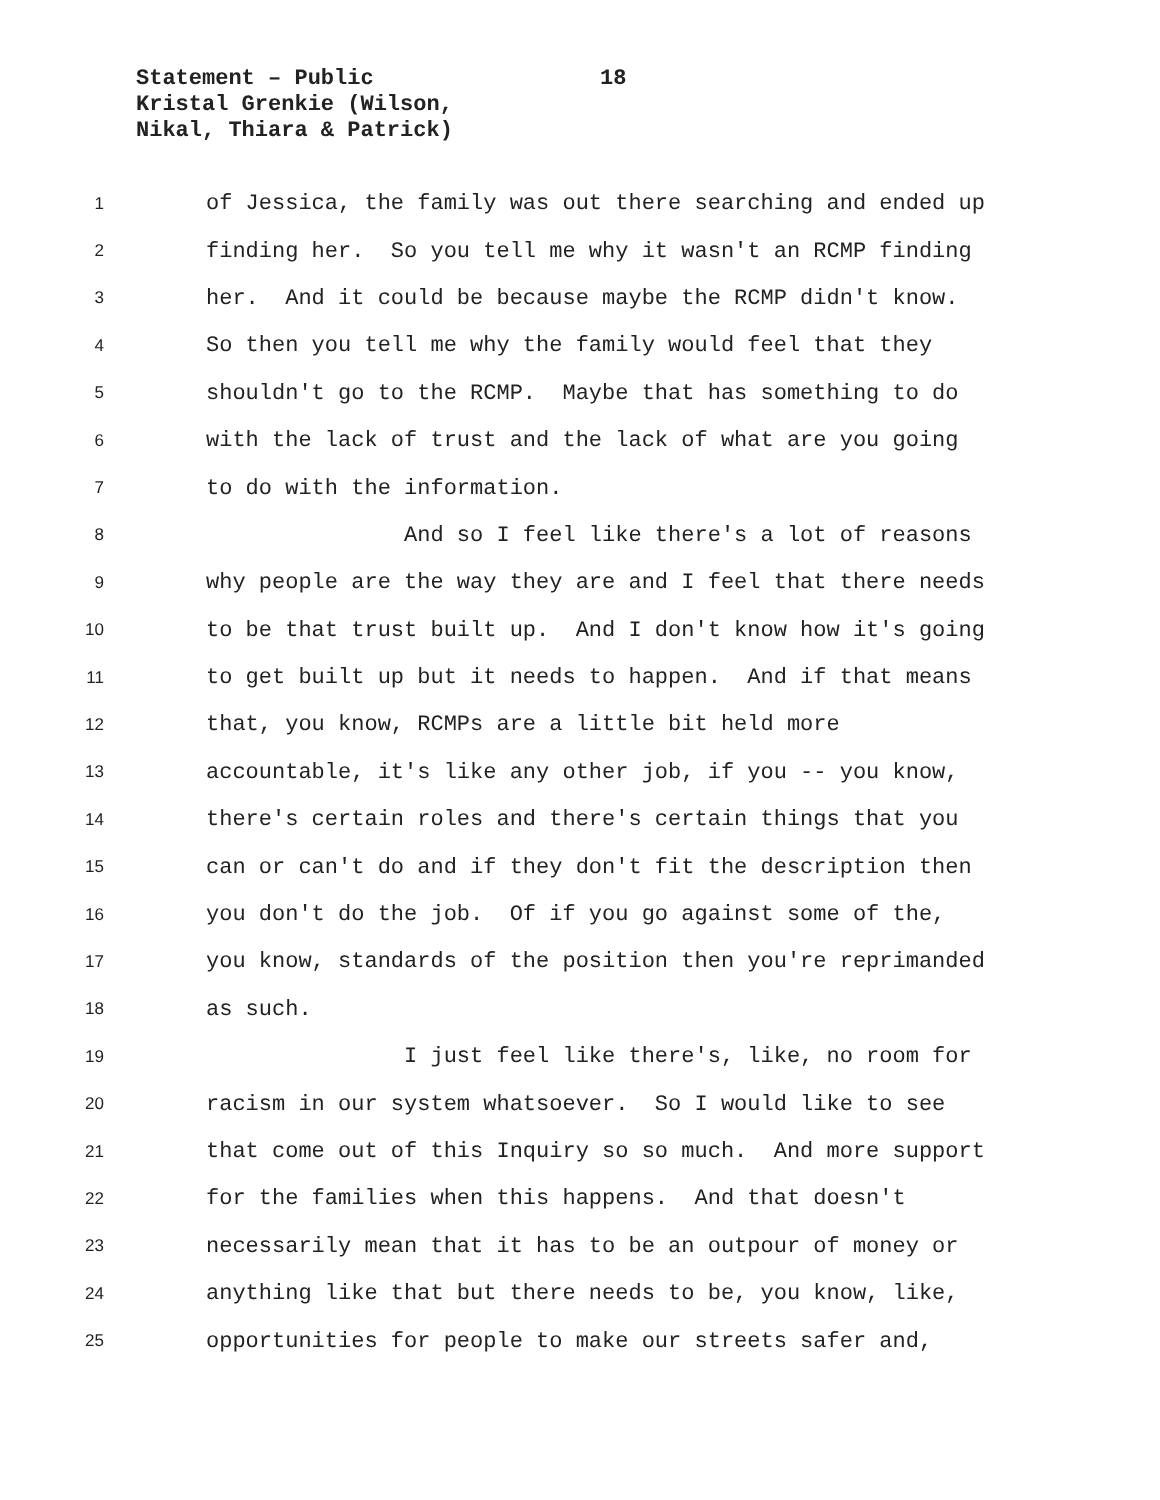Statement – Public
Kristal Grenkie (Wilson,
Nikal, Thiara & Patrick)
18
1 of Jessica, the family was out there searching and ended up
2 finding her. So you tell me why it wasn't an RCMP finding
3 her. And it could be because maybe the RCMP didn't know.
4 So then you tell me why the family would feel that they
5 shouldn't go to the RCMP. Maybe that has something to do
6 with the lack of trust and the lack of what are you going
7 to do with the information.
8 And so I feel like there's a lot of reasons
9 why people are the way they are and I feel that there needs
10 to be that trust built up. And I don't know how it's going
11 to get built up but it needs to happen. And if that means
12 that, you know, RCMPs are a little bit held more
13 accountable, it's like any other job, if you -- you know,
14 there's certain roles and there's certain things that you
15 can or can't do and if they don't fit the description then
16 you don't do the job. Of if you go against some of the,
17 you know, standards of the position then you're reprimanded
18 as such.
19 I just feel like there's, like, no room for
20 racism in our system whatsoever. So I would like to see
21 that come out of this Inquiry so so much. And more support
22 for the families when this happens. And that doesn't
23 necessarily mean that it has to be an outpour of money or
24 anything like that but there needs to be, you know, like,
25 opportunities for people to make our streets safer and,